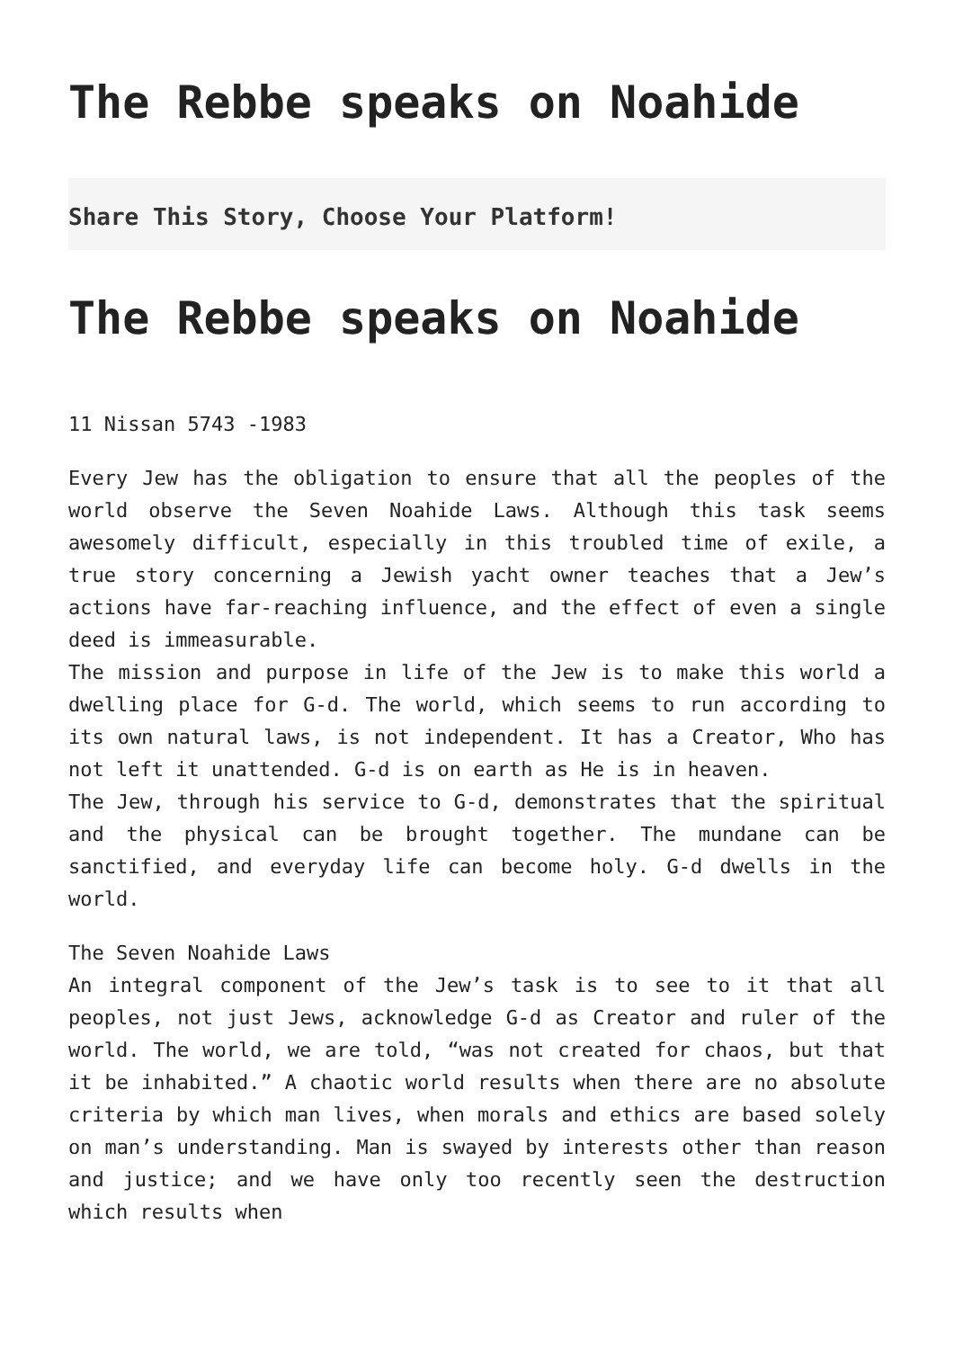The Rebbe speaks on Noahide
Share This Story, Choose Your Platform!
The Rebbe speaks on Noahide
11 Nissan 5743 -1983
Every Jew has the obligation to ensure that all the peoples of the world observe the Seven Noahide Laws. Although this task seems awesomely difficult, especially in this troubled time of exile, a true story concerning a Jewish yacht owner teaches that a Jew’s actions have far-reaching influence, and the effect of even a single deed is immeasurable.
The mission and purpose in life of the Jew is to make this world a dwelling place for G-d. The world, which seems to run according to its own natural laws, is not independent. It has a Creator, Who has not left it unattended. G-d is on earth as He is in heaven.
The Jew, through his service to G-d, demonstrates that the spiritual and the physical can be brought together. The mundane can be sanctified, and everyday life can become holy. G-d dwells in the world.
The Seven Noahide Laws
An integral component of the Jew’s task is to see to it that all peoples, not just Jews, acknowledge G-d as Creator and ruler of the world. The world, we are told, “was not created for chaos, but that it be inhabited.” A chaotic world results when there are no absolute criteria by which man lives, when morals and ethics are based solely on man’s understanding. Man is swayed by interests other than reason and justice; and we have only too recently seen the destruction which results when